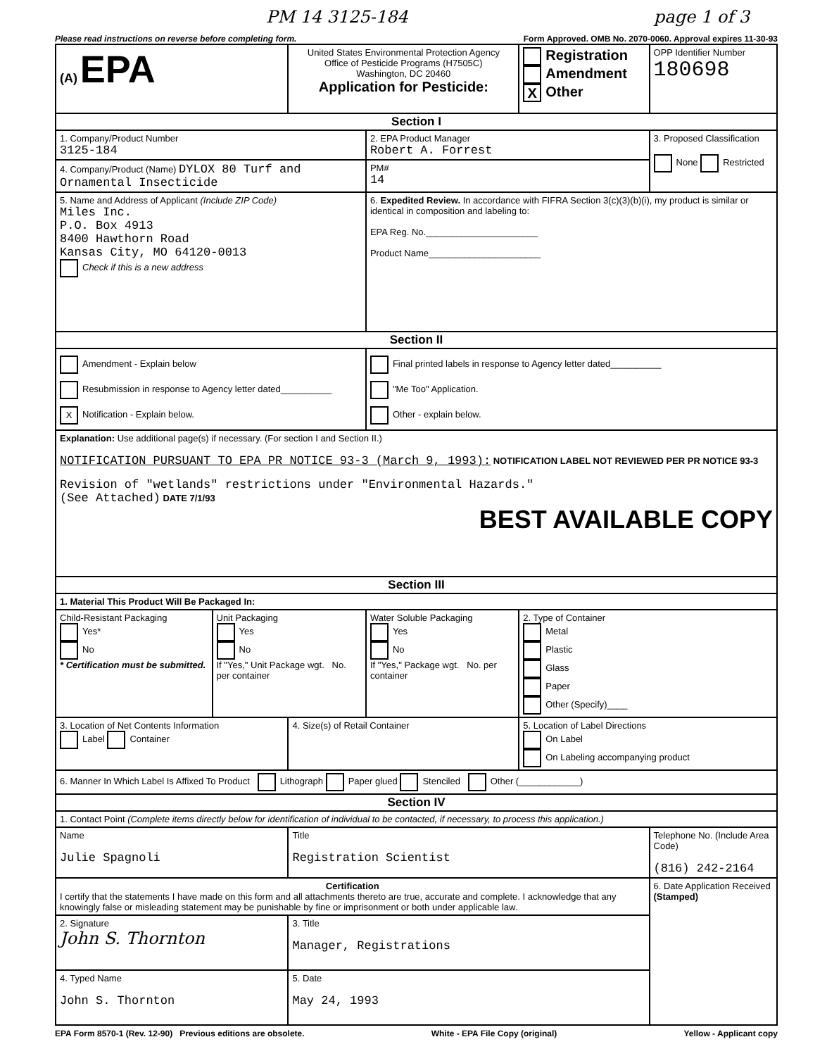PM 14 3125-184 page 1 of 3
Please read instructions on reverse before completing form. Form Approved. OMB No. 2070-0060. Approval expires 11-30-93
| (A) EPA | | United States Environmental Protection Agency Office of Pesticide Programs (H7505C) Washington, DC 20460 Application for Pesticide: | | Registration Amendment X Other | OPP Identifier Number 180698 |
| Section I | | | | | |
| 1. Company/Product Number 3125-184 | | | 2. EPA Product Manager Robert A. Forrest | | 3. Proposed Classification None Restricted |
| 4. Company/Product (Name) DYLOX 80 Turf and Ornamental Insecticide | | | PM# 14 | | |
| 5. Name and Address of Applicant (Include ZIP Code) Miles Inc. P.O. Box 4913 8400 Hawthorn Road Kansas City, MO 64120-0013 Check if this is a new address | | | 6. Expedited Review. In accordance with FIFRA Section 3(c)(3)(b)(i), my product is similar or identical in composition and labeling to: EPA Reg. No.______________________ Product Name______________________ | | |
| Section II | | | | | |
| Amendment - Explain below Resubmission in response to Agency letter dated__________ X Notification - Explain below. | | | Final printed labels in response to Agency letter dated__________ "Me Too" Application. Other - explain below. | | |
| Explanation: Use additional page(s) if necessary. (For section I and Section II.) NOTIFICATION PURSUANT TO EPA PR NOTICE 93-3 (March 9, 1993): NOTIFICATION LABEL NOT REVIEWED PER PR NOTICE 93-3 Revision of "wetlands" restrictions under "Environmental Hazards." (See Attached) DATE 7/1/93 BEST AVAILABLE COPY | | | | | |
| Section III | | | | | |
| 1. Material This Product Will Be Packaged In: | | | | | |
| Child-Resistant Packaging Yes* No * Certification must be submitted. | Unit Packaging Yes No If "Yes," Unit Package wgt. No. per container | | Water Soluble Packaging Yes No If "Yes," Package wgt. No. per container | 2. Type of Container Metal Plastic Glass Paper Other (Specify)____ | |
| 3. Location of Net Contents Information Label Container | | 4. Size(s) of Retail Container | | 5. Location of Label Directions On Label On Labeling accompanying product | |
| 6. Manner In Which Label Is Affixed To Product Lithograph Paper glued Stenciled Other (____________) | | | | | |
| Section IV | | | | | |
| 1. Contact Point (Complete items directly below for identification of individual to be contacted, if necessary, to process this application.) | | | | | |
| Name Julie Spagnoli | | Title Registration Scientist | | | Telephone No. (Include Area Code) (816) 242-2164 |
| Certification I certify that the statements I have made on this form and all attachments thereto are true, accurate and complete. I acknowledge that any knowingly false or misleading statement may be punishable by fine or imprisonment or both under applicable law. | | | | | 6. Date Application Received (Stamped) |
| 2. Signature John S. Thornton | | 3. Title Manager, Registrations | | | |
| 4. Typed Name John S. Thornton | | 5. Date May 24, 1993 | | | |
EPA Form 8570-1 (Rev. 12-90) Previous editions are obsolete. White - EPA File Copy (original) Yellow - Applicant copy